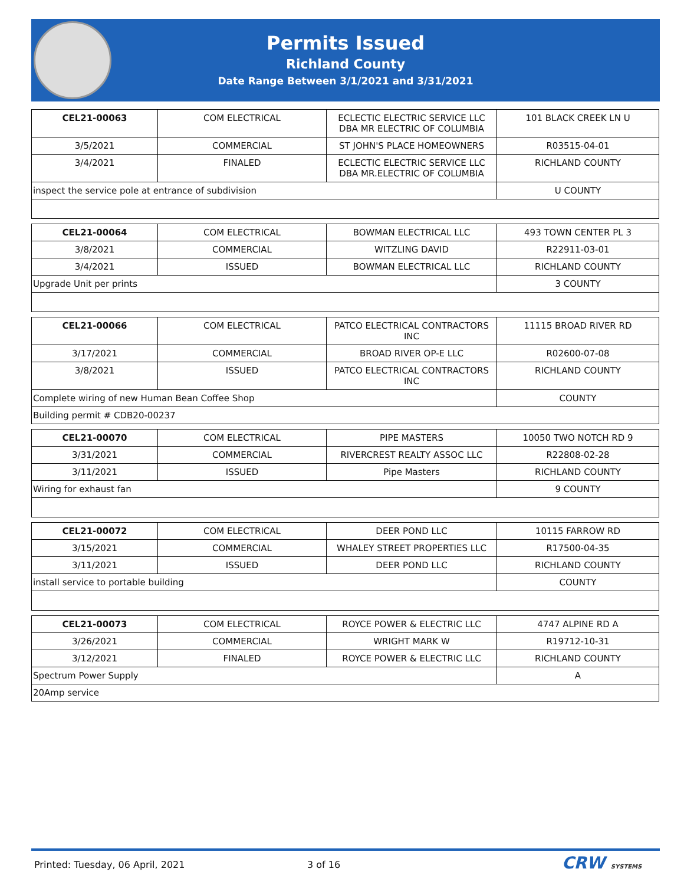Permits Issued
Richland County
Date Range Between 3/1/2021 and 3/31/2021
| CEL21-00063 | COM ELECTRICAL | ECLECTIC ELECTRIC SERVICE LLC DBA MR ELECTRIC OF COLUMBIA | 101 BLACK CREEK LN U |
| 3/5/2021 | COMMERCIAL | ST JOHN'S PLACE HOMEOWNERS | R03515-04-01 |
| 3/4/2021 | FINALED | ECLECTIC ELECTRIC SERVICE LLC DBA MR.ELECTRIC OF COLUMBIA | RICHLAND COUNTY |
| inspect the service pole at entrance of subdivision | | | U COUNTY |
| CEL21-00064 | COM ELECTRICAL | BOWMAN ELECTRICAL LLC | 493 TOWN CENTER PL 3 |
| 3/8/2021 | COMMERCIAL | WITZLING DAVID | R22911-03-01 |
| 3/4/2021 | ISSUED | BOWMAN ELECTRICAL LLC | RICHLAND COUNTY |
| Upgrade Unit per prints | | | 3 COUNTY |
| CEL21-00066 | COM ELECTRICAL | PATCO ELECTRICAL CONTRACTORS INC | 11115 BROAD RIVER RD |
| 3/17/2021 | COMMERCIAL | BROAD RIVER OP-E LLC | R02600-07-08 |
| 3/8/2021 | ISSUED | PATCO ELECTRICAL CONTRACTORS INC | RICHLAND COUNTY |
| Complete wiring of new Human Bean Coffee Shop | | | COUNTY |
| Building permit # CDB20-00237 | | | |
| CEL21-00070 | COM ELECTRICAL | PIPE MASTERS | 10050 TWO NOTCH RD 9 |
| 3/31/2021 | COMMERCIAL | RIVERCREST REALTY ASSOC LLC | R22808-02-28 |
| 3/11/2021 | ISSUED | Pipe Masters | RICHLAND COUNTY |
| Wiring for exhaust fan | | | 9 COUNTY |
| CEL21-00072 | COM ELECTRICAL | DEER POND LLC | 10115 FARROW RD |
| 3/15/2021 | COMMERCIAL | WHALEY STREET PROPERTIES LLC | R17500-04-35 |
| 3/11/2021 | ISSUED | DEER POND LLC | RICHLAND COUNTY |
| install service to portable building | | | COUNTY |
| CEL21-00073 | COM ELECTRICAL | ROYCE POWER & ELECTRIC LLC | 4747 ALPINE RD A |
| 3/26/2021 | COMMERCIAL | WRIGHT MARK W | R19712-10-31 |
| 3/12/2021 | FINALED | ROYCE POWER & ELECTRIC LLC | RICHLAND COUNTY |
| Spectrum Power Supply | | | A |
| 20Amp service | | | |
Printed: Tuesday, 06 April, 2021 3 of 16 CRW SYSTEMS